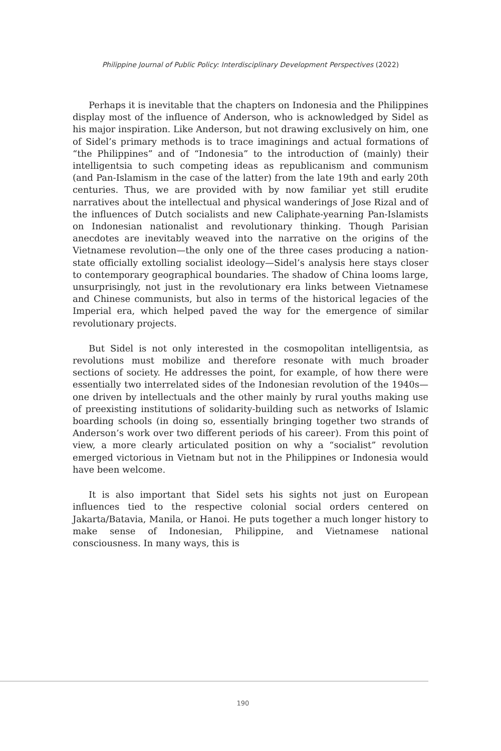Philippine Journal of Public Policy: Interdisciplinary Development Perspectives (2022)
Perhaps it is inevitable that the chapters on Indonesia and the Philippines display most of the influence of Anderson, who is acknowledged by Sidel as his major inspiration. Like Anderson, but not drawing exclusively on him, one of Sidel’s primary methods is to trace imaginings and actual formations of “the Philippines” and of “Indonesia” to the introduction of (mainly) their intelligentsia to such competing ideas as republicanism and communism (and Pan-Islamism in the case of the latter) from the late 19th and early 20th centuries. Thus, we are provided with by now familiar yet still erudite narratives about the intellectual and physical wanderings of Jose Rizal and of the influences of Dutch socialists and new Caliphate-yearning Pan-Islamists on Indonesian nationalist and revolutionary thinking. Though Parisian anecdotes are inevitably weaved into the narrative on the origins of the Vietnamese revolution—the only one of the three cases producing a nation-state officially extolling socialist ideology—Sidel’s analysis here stays closer to contemporary geographical boundaries. The shadow of China looms large, unsurprisingly, not just in the revolutionary era links between Vietnamese and Chinese communists, but also in terms of the historical legacies of the Imperial era, which helped paved the way for the emergence of similar revolutionary projects.
But Sidel is not only interested in the cosmopolitan intelligentsia, as revolutions must mobilize and therefore resonate with much broader sections of society. He addresses the point, for example, of how there were essentially two interrelated sides of the Indonesian revolution of the 1940s—one driven by intellectuals and the other mainly by rural youths making use of preexisting institutions of solidarity-building such as networks of Islamic boarding schools (in doing so, essentially bringing together two strands of Anderson’s work over two different periods of his career). From this point of view, a more clearly articulated position on why a “socialist” revolution emerged victorious in Vietnam but not in the Philippines or Indonesia would have been welcome.
It is also important that Sidel sets his sights not just on European influences tied to the respective colonial social orders centered on Jakarta/Batavia, Manila, or Hanoi. He puts together a much longer history to make sense of Indonesian, Philippine, and Vietnamese national consciousness. In many ways, this is
190